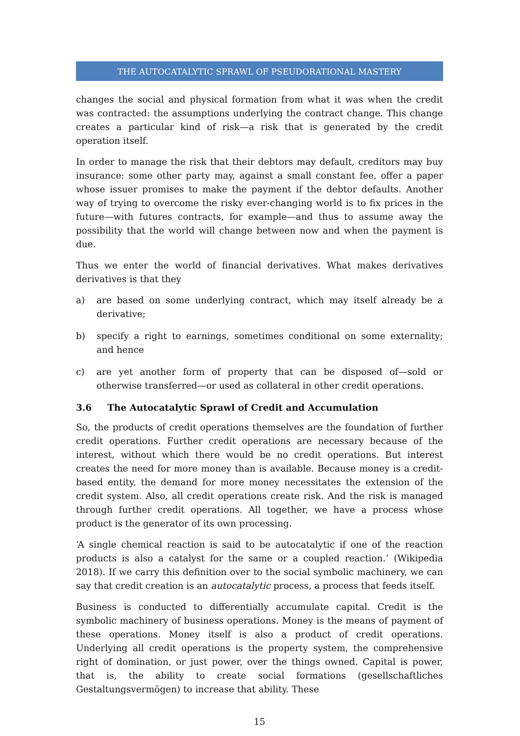THE AUTOCATALYTIC SPRAWL OF PSEUDORATIONAL MASTERY
changes the social and physical formation from what it was when the credit was contracted: the assumptions underlying the contract change. This change creates a particular kind of risk—a risk that is generated by the credit operation itself.
In order to manage the risk that their debtors may default, creditors may buy insurance: some other party may, against a small constant fee, offer a paper whose issuer promises to make the payment if the debtor defaults. Another way of trying to overcome the risky ever-changing world is to fix prices in the future—with futures contracts, for example—and thus to assume away the possibility that the world will change between now and when the payment is due.
Thus we enter the world of financial derivatives. What makes derivatives derivatives is that they
a) are based on some underlying contract, which may itself already be a derivative;
b) specify a right to earnings, sometimes conditional on some externality; and hence
c) are yet another form of property that can be disposed of—sold or otherwise transferred—or used as collateral in other credit operations.
3.6 The Autocatalytic Sprawl of Credit and Accumulation
So, the products of credit operations themselves are the foundation of further credit operations. Further credit operations are necessary because of the interest, without which there would be no credit operations. But interest creates the need for more money than is available. Because money is a credit-based entity, the demand for more money necessitates the extension of the credit system. Also, all credit operations create risk. And the risk is managed through further credit operations. All together, we have a process whose product is the generator of its own processing.
‘A single chemical reaction is said to be autocatalytic if one of the reaction products is also a catalyst for the same or a coupled reaction.’ (Wikipedia 2018). If we carry this definition over to the social symbolic machinery, we can say that credit creation is an autocatalytic process, a process that feeds itself.
Business is conducted to differentially accumulate capital. Credit is the symbolic machinery of business operations. Money is the means of payment of these operations. Money itself is also a product of credit operations. Underlying all credit operations is the property system, the comprehensive right of domination, or just power, over the things owned. Capital is power, that is, the ability to create social formations (gesellschaftliches Gestaltungsvermögen) to increase that ability. These
15